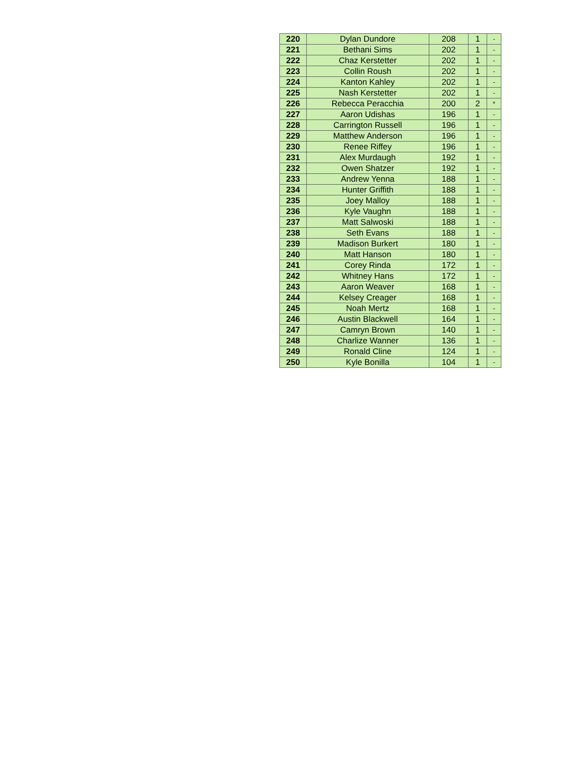| 220 | Dylan Dundore | 208 | 1 | - |
| 221 | Bethani Sims | 202 | 1 | - |
| 222 | Chaz Kerstetter | 202 | 1 | - |
| 223 | Collin Roush | 202 | 1 | - |
| 224 | Kanton Kahley | 202 | 1 | - |
| 225 | Nash Kerstetter | 202 | 1 | - |
| 226 | Rebecca Peracchia | 200 | 2 | * |
| 227 | Aaron Udishas | 196 | 1 | - |
| 228 | Carrington Russell | 196 | 1 | - |
| 229 | Matthew Anderson | 196 | 1 | - |
| 230 | Renee Riffey | 196 | 1 | - |
| 231 | Alex Murdaugh | 192 | 1 | - |
| 232 | Owen Shatzer | 192 | 1 | - |
| 233 | Andrew Yenna | 188 | 1 | - |
| 234 | Hunter Griffith | 188 | 1 | - |
| 235 | Joey Malloy | 188 | 1 | - |
| 236 | Kyle Vaughn | 188 | 1 | - |
| 237 | Matt Salwoski | 188 | 1 | - |
| 238 | Seth Evans | 188 | 1 | - |
| 239 | Madison Burkert | 180 | 1 | - |
| 240 | Matt Hanson | 180 | 1 | - |
| 241 | Corey Rinda | 172 | 1 | - |
| 242 | Whitney Hans | 172 | 1 | - |
| 243 | Aaron Weaver | 168 | 1 | - |
| 244 | Kelsey Creager | 168 | 1 | - |
| 245 | Noah Mertz | 168 | 1 | - |
| 246 | Austin Blackwell | 164 | 1 | - |
| 247 | Camryn Brown | 140 | 1 | - |
| 248 | Charlize Wanner | 136 | 1 | - |
| 249 | Ronald Cline | 124 | 1 | - |
| 250 | Kyle Bonilla | 104 | 1 | - |